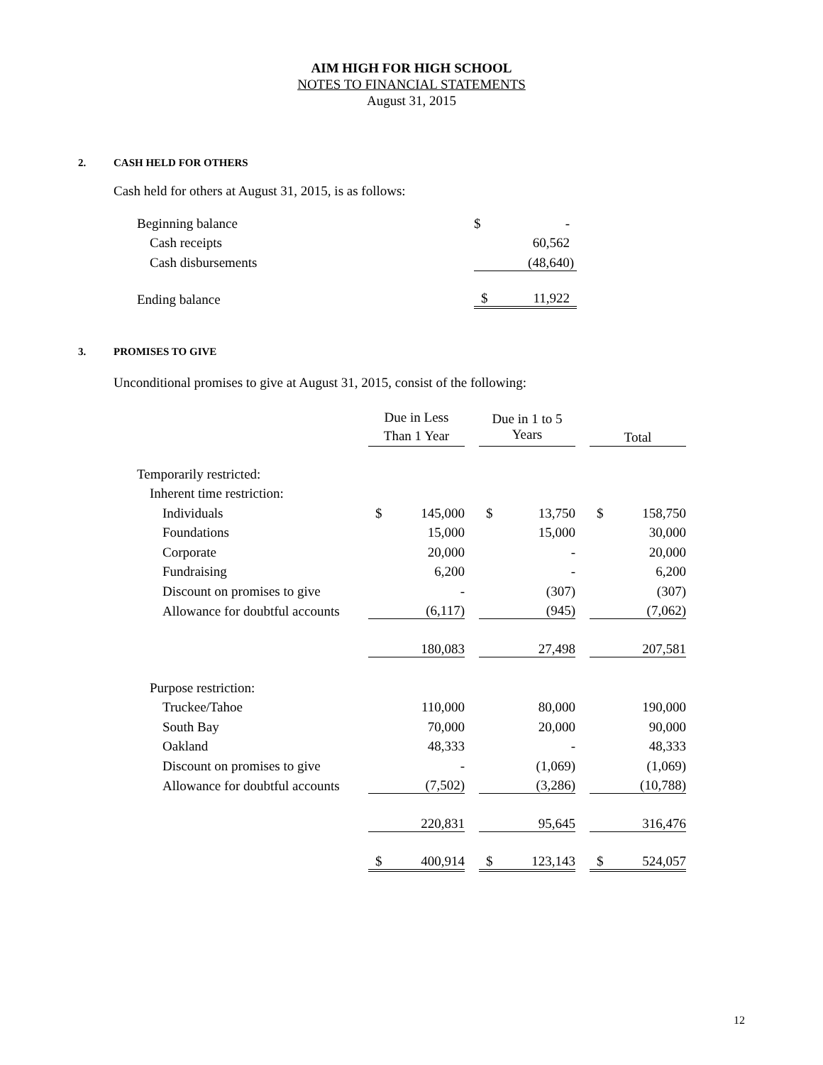AIM HIGH FOR HIGH SCHOOL
NOTES TO FINANCIAL STATEMENTS
August 31, 2015
2. CASH HELD FOR OTHERS
Cash held for others at August 31, 2015, is as follows:
| Beginning balance | $ | - |
| Cash receipts | | 60,562 |
| Cash disbursements | | (48,640) |
| Ending balance | $ | 11,922 |
3. PROMISES TO GIVE
Unconditional promises to give at August 31, 2015, consist of the following:
| | Due in Less Than 1 Year | | | Due in 1 to 5 Years | | | Total | |
| --- | --- | --- | --- | --- | --- | --- | --- | --- |
| Temporarily restricted: | | | | | | | | |
| Inherent time restriction: | | | | | | | | |
| Individuals | $ | 145,000 | | $ | 13,750 | | $ | 158,750 |
| Foundations | | 15,000 | | | 15,000 | | | 30,000 |
| Corporate | | 20,000 | | | - | | | 20,000 |
| Fundraising | | 6,200 | | | - | | | 6,200 |
| Discount on promises to give | | - | | | (307) | | | (307) |
| Allowance for doubtful accounts | | (6,117) | | | (945) | | | (7,062) |
| | | 180,083 | | | 27,498 | | | 207,581 |
| Purpose restriction: | | | | | | | | |
| Truckee/Tahoe | | 110,000 | | | 80,000 | | | 190,000 |
| South Bay | | 70,000 | | | 20,000 | | | 90,000 |
| Oakland | | 48,333 | | | - | | | 48,333 |
| Discount on promises to give | | - | | | (1,069) | | | (1,069) |
| Allowance for doubtful accounts | | (7,502) | | | (3,286) | | | (10,788) |
| | | 220,831 | | | 95,645 | | | 316,476 |
| | $ | 400,914 | | $ | 123,143 | | $ | 524,057 |
12